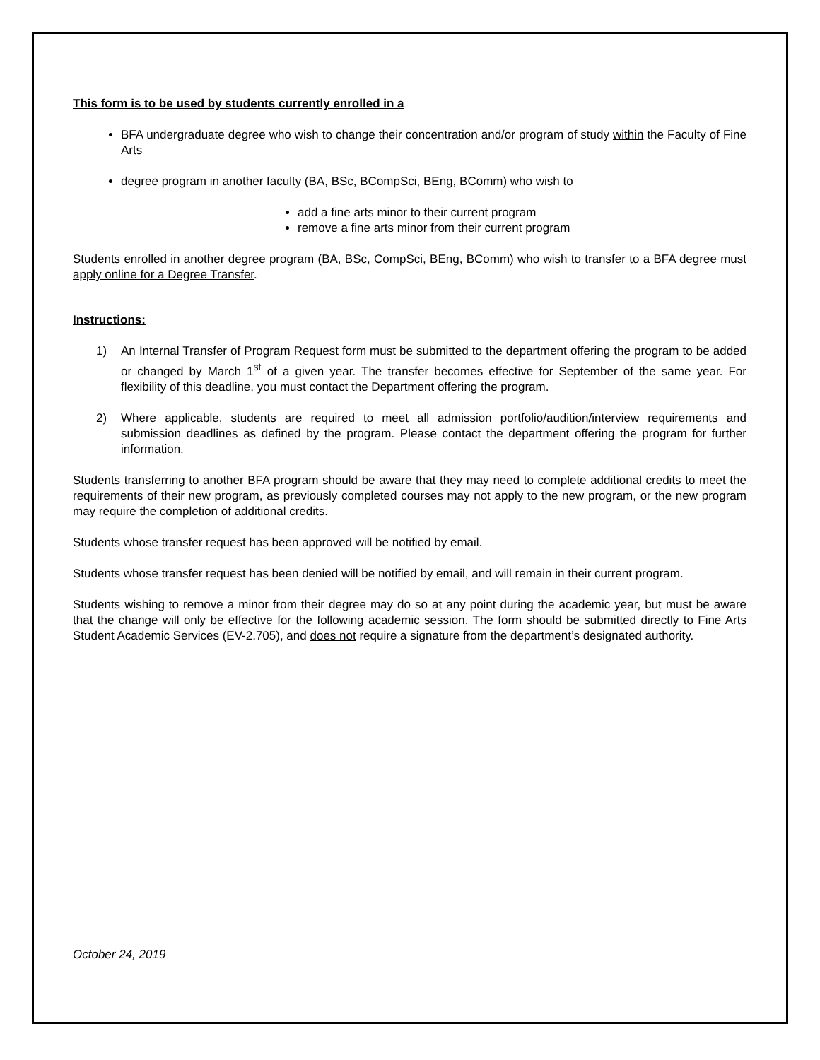This form is to be used by students currently enrolled in a
BFA undergraduate degree who wish to change their concentration and/or program of study within the Faculty of Fine Arts
degree program in another faculty (BA, BSc, BCompSci, BEng, BComm) who wish to
add a fine arts minor to their current program
remove a fine arts minor from their current program
Students enrolled in another degree program (BA, BSc, CompSci, BEng, BComm) who wish to transfer to a BFA degree must apply online for a Degree Transfer.
Instructions:
1) An Internal Transfer of Program Request form must be submitted to the department offering the program to be added or changed by March 1<sup>st</sup> of a given year. The transfer becomes effective for September of the same year. For flexibility of this deadline, you must contact the Department offering the program.
2) Where applicable, students are required to meet all admission portfolio/audition/interview requirements and submission deadlines as defined by the program. Please contact the department offering the program for further information.
Students transferring to another BFA program should be aware that they may need to complete additional credits to meet the requirements of their new program, as previously completed courses may not apply to the new program, or the new program may require the completion of additional credits.
Students whose transfer request has been approved will be notified by email.
Students whose transfer request has been denied will be notified by email, and will remain in their current program.
Students wishing to remove a minor from their degree may do so at any point during the academic year, but must be aware that the change will only be effective for the following academic session. The form should be submitted directly to Fine Arts Student Academic Services (EV-2.705), and does not require a signature from the department’s designated authority.
October 24, 2019